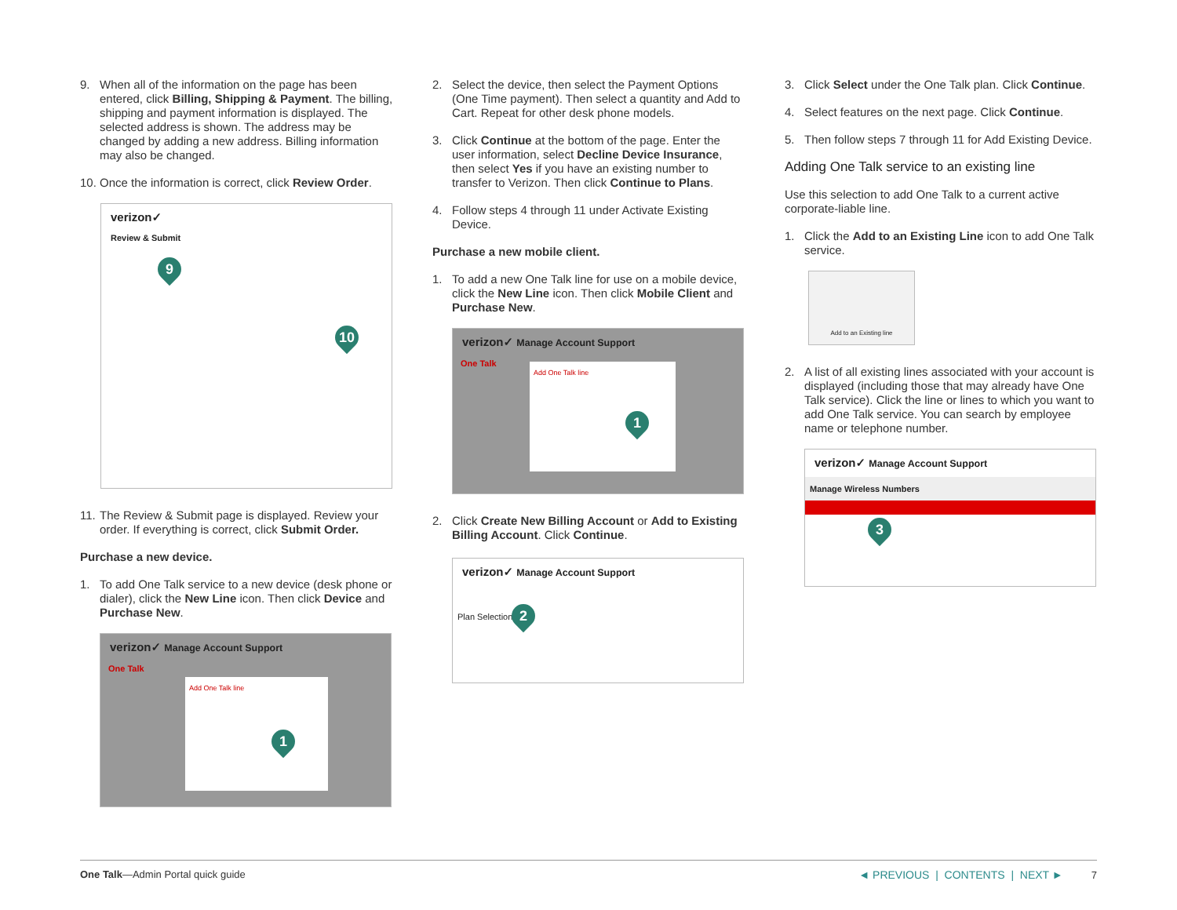9. When all of the information on the page has been entered, click Billing, Shipping & Payment. The billing, shipping and payment information is displayed. The selected address is shown. The address may be changed by adding a new address. Billing information may also be changed.
10.
Once the information is correct, click Review Order.
verizon✓
Review & Submit
9
10
11.
The Review & Submit page is displayed. Review your order. If everything is correct, click Submit Order.
Purchase a new device.
1. To add One Talk service to a new device (desk phone or dialer), click the New Line icon. Then click Device and Purchase New.
verizon✓ Manage Account Support
One Talk
Add One Talk line
1
2. Select the device, then select the Payment Options (One Time payment). Then select a quantity and Add to Cart. Repeat for other desk phone models.
3. Click Continue at the bottom of the page. Enter the user information, select Decline Device Insurance, then select Yes if you have an existing number to transfer to Verizon. Then click Continue to Plans.
4. Follow steps 4 through 11 under Activate Existing Device.
Purchase a new mobile client.
1. To add a new One Talk line for use on a mobile device, click the New Line icon. Then click Mobile Client and Purchase New.
verizon✓ Manage Account Support
One Talk
Add One Talk line
1
2. Click Create New Billing Account or Add to Existing Billing Account. Click Continue.
verizon✓ Manage Account Support
Plan Selection
2
3. Click Select under the One Talk plan. Click Continue.
4. Select features on the next page. Click Continue.
5. Then follow steps 7 through 11 for Add Existing Device.
Adding One Talk service to an existing line
Use this selection to add One Talk to a current active corporate-liable line.
1. Click the Add to an Existing Line icon to add One Talk service.
Add to an Existing line
2. A list of all existing lines associated with your account is displayed (including those that may already have One Talk service). Click the line or lines to which you want to add One Talk service. You can search by employee name or telephone number.
verizon✓ Manage Account Support
Manage Wireless Numbers
3
One Talk—Admin Portal quick guide
◄ PREVIOUS | CONTENTS | NEXT ► 7